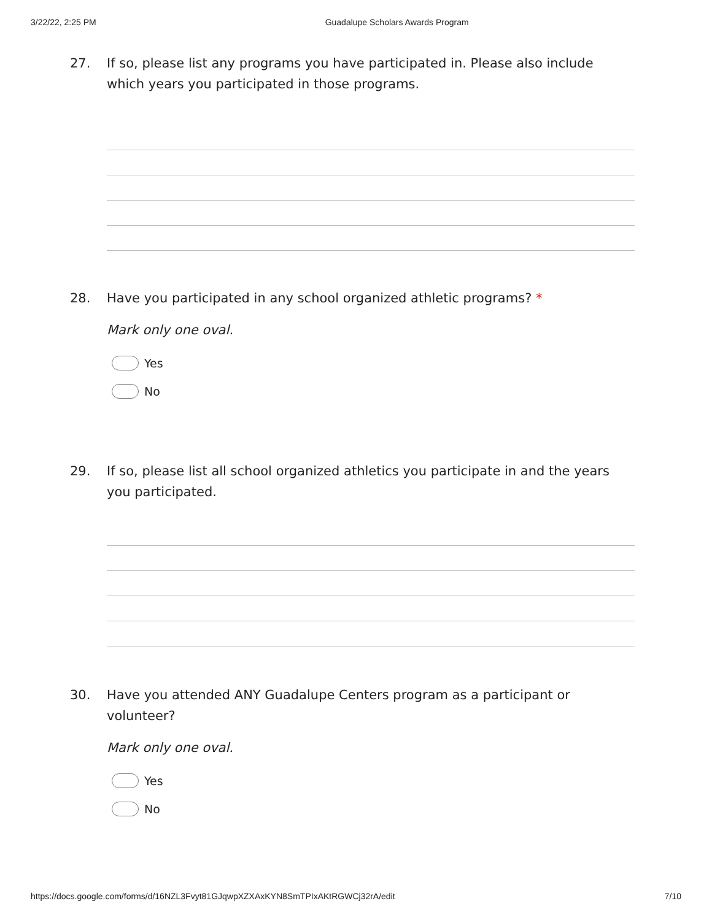3/22/22, 2:25 PM Guadalupe Scholars Awards Program
27. If so, please list any programs you have participated in. Please also include which years you participated in those programs.
28. Have you participated in any school organized athletic programs? *
Mark only one oval.
Yes
No
29. If so, please list all school organized athletics you participate in and the years you participated.
30. Have you attended ANY Guadalupe Centers program as a participant or volunteer?
Mark only one oval.
Yes
No
https://docs.google.com/forms/d/16NZL3Fvyt81GJqwpXZXAxKYN8SmTPIxAKtRGWCj32rA/edit 7/10